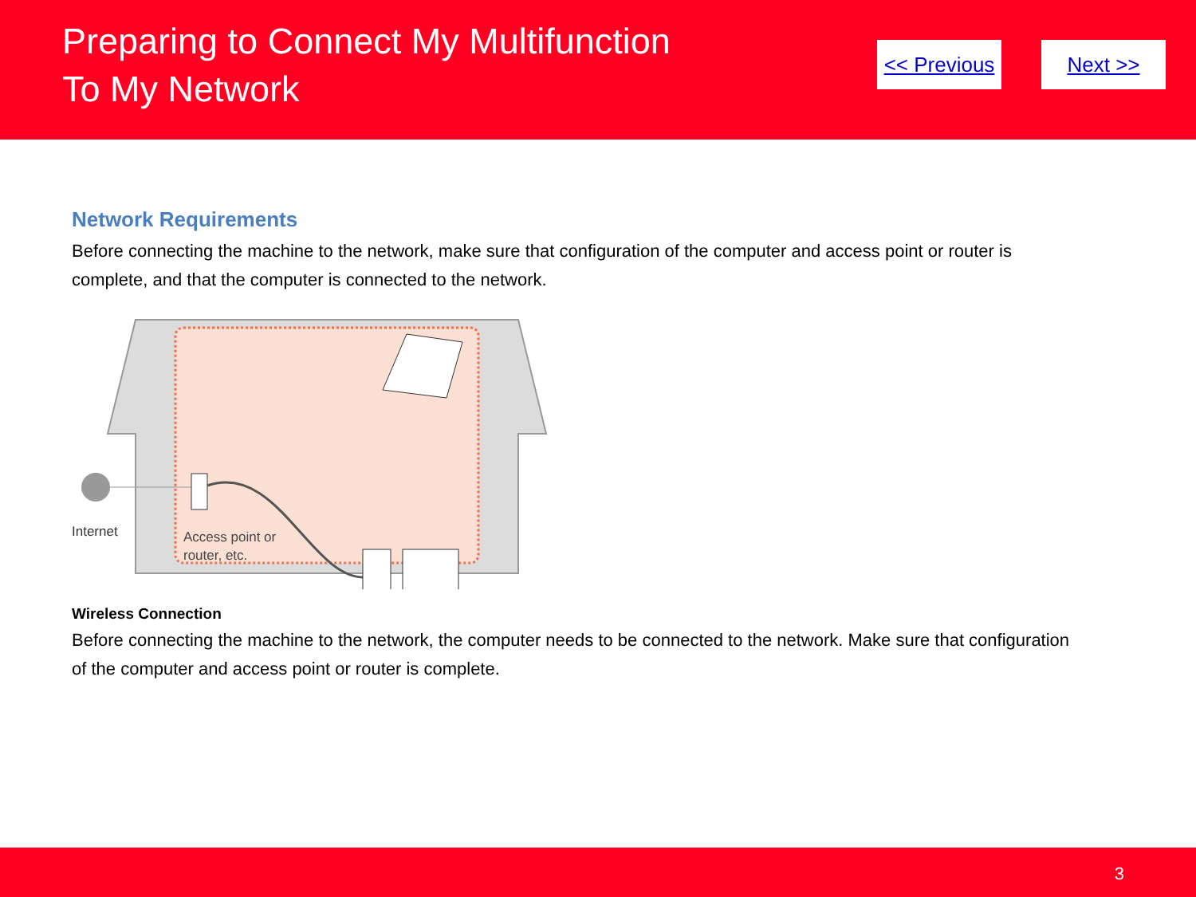Preparing to Connect My Multifunction
To My Network
<< Previous Next >>
Network Requirements
Before connecting the machine to the network, make sure that configuration of the computer and access point or router is complete, and that the computer is connected to the network.
Internet
Access point or
router, etc.
Wireless Connection
Before connecting the machine to the network, the computer needs to be connected to the network. Make sure that configuration of the computer and access point or router is complete.
3